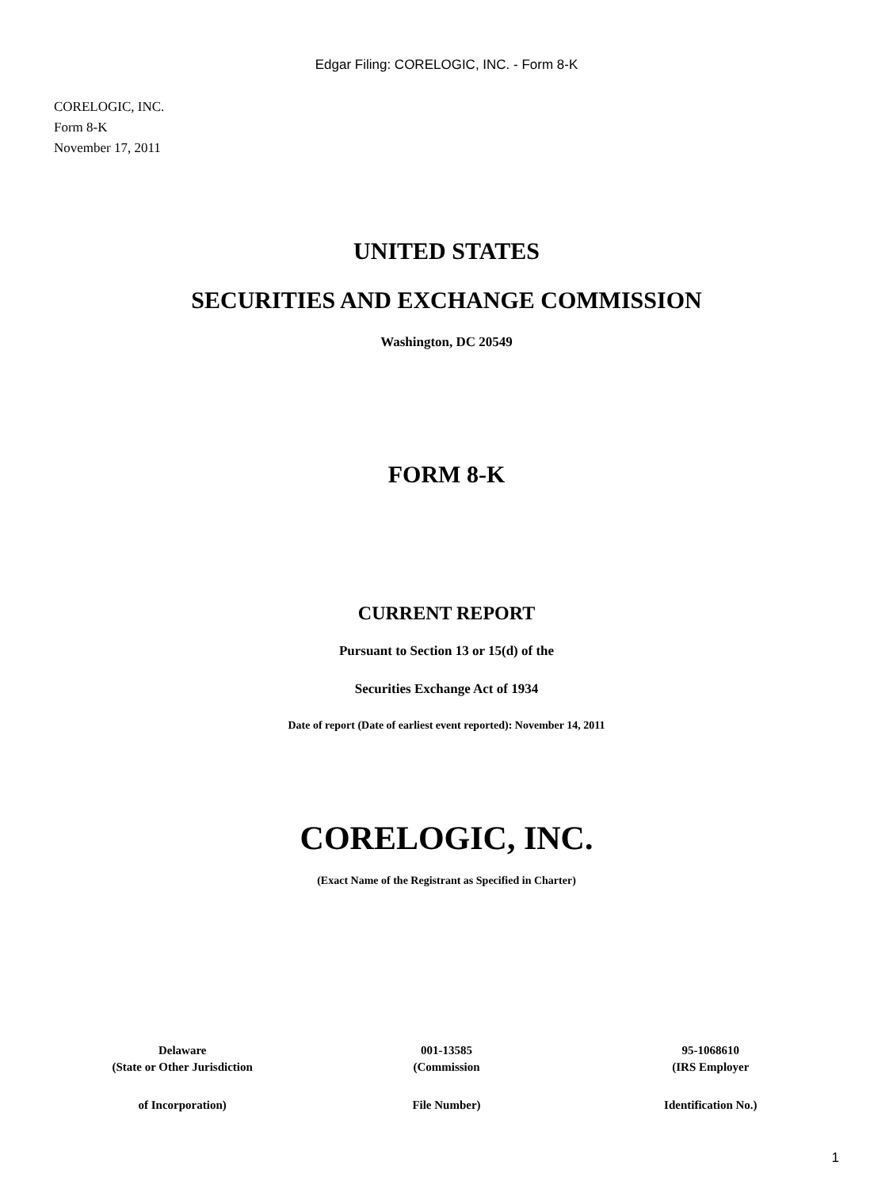Edgar Filing: CORELOGIC, INC. - Form 8-K
CORELOGIC, INC.
Form 8-K
November 17, 2011
UNITED STATES
SECURITIES AND EXCHANGE COMMISSION
Washington, DC 20549
FORM 8-K
CURRENT REPORT
Pursuant to Section 13 or 15(d) of the
Securities Exchange Act of 1934
Date of report (Date of earliest event reported): November 14, 2011
CORELOGIC, INC.
(Exact Name of the Registrant as Specified in Charter)
| Delaware (State or Other Jurisdiction | 001-13585 (Commission | 95-1068610 (IRS Employer |
| of Incorporation) | File Number) | Identification No.) |
1